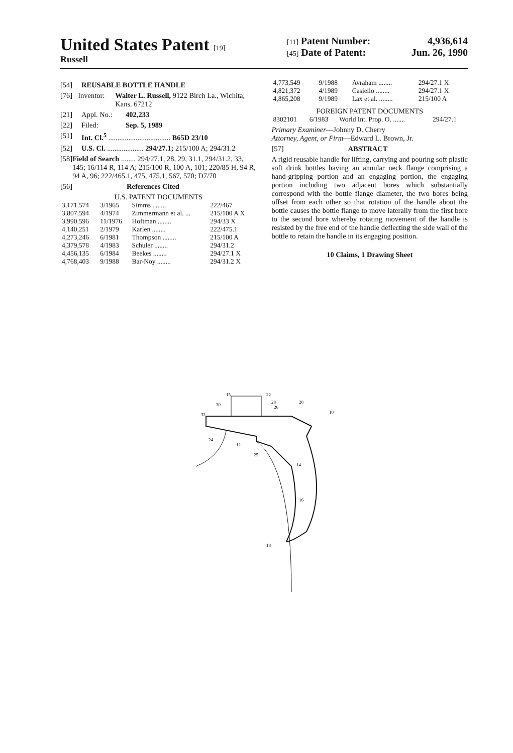United States Patent [19]
Russell
[11] Patent Number: 4,936,614
[45] Date of Patent: Jun. 26, 1990
[54] REUSABLE BOTTLE HANDLE
[76] Inventor: Walter L. Russell, 9122 Birch La., Wichita, Kans. 67212
[21] Appl. No.: 402,233
[22] Filed: Sep. 5, 1989
[51] Int. Cl.<sup>5</sup> .................................. B65D 23/10
[52] U.S. Cl. .................... 294/27.1; 215/100 A; 294/31.2
[58] Field of Search ........ 294/27.1, 28, 29, 31.1, 294/31.2, 33, 145; 16/114 R, 114 A; 215/100 R, 100 A, 101; 220/85 H, 94 R, 94 A, 96; 222/465.1, 475, 475.1, 567, 570; D7/70
[56] References Cited
U.S. PATENT DOCUMENTS
| 3,171,574 | 3/1965 | Simms ........ | 222/467 |
| 3,807,594 | 4/1974 | Zimmermann et al. ... | 215/100 A X |
| 3,990,596 | 11/1976 | Hoftman ........ | 294/33 X |
| 4,140,251 | 2/1979 | Karlen ........ | 222/475.1 |
| 4,273,246 | 6/1981 | Thompson ........ | 215/100 A |
| 4,379,578 | 4/1983 | Schuler ........ | 294/31.2 |
| 4,456,135 | 6/1984 | Beekes ........ | 294/27.1 X |
| 4,768,403 | 9/1988 | Bar-Noy ........ | 294/31.2 X |
| 4,773,549 | 9/1988 | Avraham ........ | 294/27.1 X |
| 4,821,372 | 4/1989 | Casiello ........ | 294/27.1 X |
| 4,865,208 | 9/1989 | Lax et al. ........ | 215/100 A |
FOREIGN PATENT DOCUMENTS
| 8302101 | 6/1983 | World Int. Prop. O. ....... | 294/27.1 |
Primary Examiner—Johnny D. Cherry
Attorney, Agent, or Firm—Edward L. Brown, Jr.
[57] ABSTRACT
A rigid reusable handle for lifting, carrying and pouring soft plastic soft drink bottles having an annular neck flange comprising a hand-gripping portion and an engaging portion, the engaging portion including two adjacent bores which substantially correspond with the bottle flange diameter, the two bores being offset from each other so that rotation of the handle about the bottle causes the bottle flange to move laterally from the first bore to the second bore whereby rotating movement of the handle is resisted by the free end of the handle deflecting the side wall of the bottle to retain the handle in its engaging position.
10 Claims, 1 Drawing Sheet
32
30
15
22
28
26
20
10
24
12
25
14
16
18